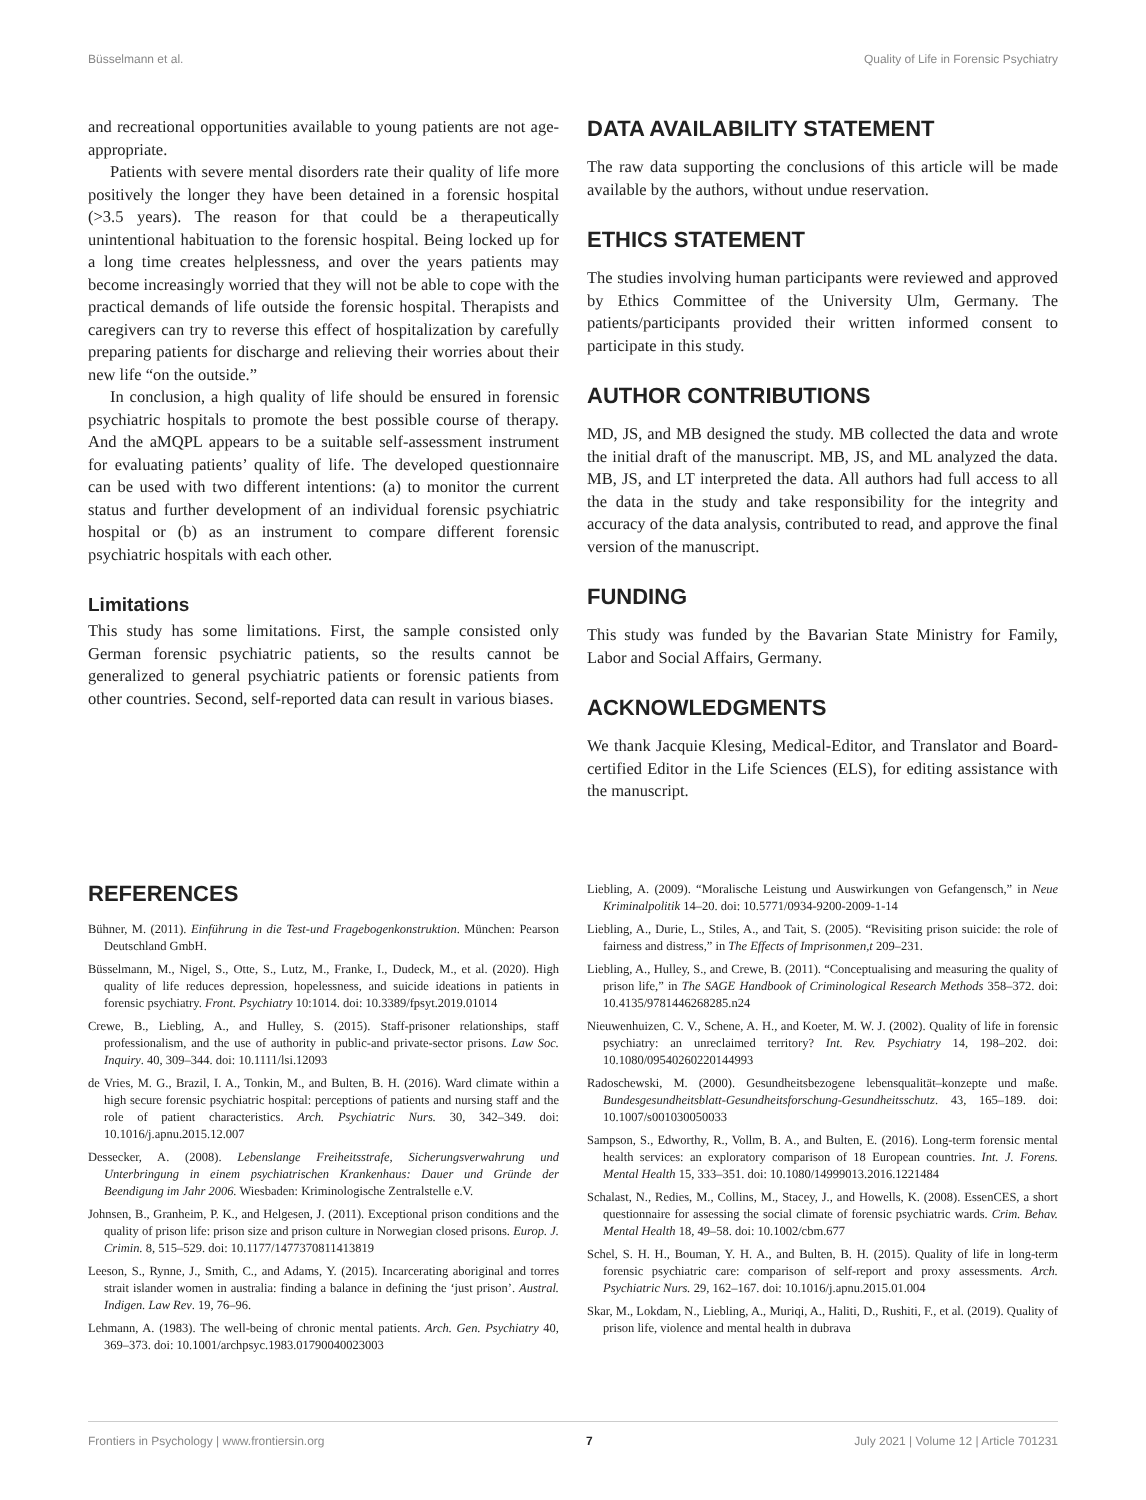Büsselmann et al. Quality of Life in Forensic Psychiatry
and recreational opportunities available to young patients are not age-appropriate.
Patients with severe mental disorders rate their quality of life more positively the longer they have been detained in a forensic hospital (>3.5 years). The reason for that could be a therapeutically unintentional habituation to the forensic hospital. Being locked up for a long time creates helplessness, and over the years patients may become increasingly worried that they will not be able to cope with the practical demands of life outside the forensic hospital. Therapists and caregivers can try to reverse this effect of hospitalization by carefully preparing patients for discharge and relieving their worries about their new life “on the outside.”
In conclusion, a high quality of life should be ensured in forensic psychiatric hospitals to promote the best possible course of therapy. And the aMQPL appears to be a suitable self-assessment instrument for evaluating patients’ quality of life. The developed questionnaire can be used with two different intentions: (a) to monitor the current status and further development of an individual forensic psychiatric hospital or (b) as an instrument to compare different forensic psychiatric hospitals with each other.
Limitations
This study has some limitations. First, the sample consisted only German forensic psychiatric patients, so the results cannot be generalized to general psychiatric patients or forensic patients from other countries. Second, self-reported data can result in various biases.
DATA AVAILABILITY STATEMENT
The raw data supporting the conclusions of this article will be made available by the authors, without undue reservation.
ETHICS STATEMENT
The studies involving human participants were reviewed and approved by Ethics Committee of the University Ulm, Germany. The patients/participants provided their written informed consent to participate in this study.
AUTHOR CONTRIBUTIONS
MD, JS, and MB designed the study. MB collected the data and wrote the initial draft of the manuscript. MB, JS, and ML analyzed the data. MB, JS, and LT interpreted the data. All authors had full access to all the data in the study and take responsibility for the integrity and accuracy of the data analysis, contributed to read, and approve the final version of the manuscript.
FUNDING
This study was funded by the Bavarian State Ministry for Family, Labor and Social Affairs, Germany.
ACKNOWLEDGMENTS
We thank Jacquie Klesing, Medical-Editor, and Translator and Board-certified Editor in the Life Sciences (ELS), for editing assistance with the manuscript.
REFERENCES
Bühner, M. (2011). Einführung in die Test-und Fragebogenkonstruktion. München: Pearson Deutschland GmbH.
Büsselmann, M., Nigel, S., Otte, S., Lutz, M., Franke, I., Dudeck, M., et al. (2020). High quality of life reduces depression, hopelessness, and suicide ideations in patients in forensic psychiatry. Front. Psychiatry 10:1014. doi: 10.3389/fpsyt.2019.01014
Crewe, B., Liebling, A., and Hulley, S. (2015). Staff-prisoner relationships, staff professionalism, and the use of authority in public-and private-sector prisons. Law Soc. Inquiry. 40, 309–344. doi: 10.1111/lsi.12093
de Vries, M. G., Brazil, I. A., Tonkin, M., and Bulten, B. H. (2016). Ward climate within a high secure forensic psychiatric hospital: perceptions of patients and nursing staff and the role of patient characteristics. Arch. Psychiatric Nurs. 30, 342–349. doi: 10.1016/j.apnu.2015.12.007
Dessecker, A. (2008). Lebenslange Freiheitsstrafe, Sicherungsverwahrung und Unterbringung in einem psychiatrischen Krankenhaus: Dauer und Gründe der Beendigung im Jahr 2006. Wiesbaden: Kriminologische Zentralstelle e.V.
Johnsen, B., Granheim, P. K., and Helgesen, J. (2011). Exceptional prison conditions and the quality of prison life: prison size and prison culture in Norwegian closed prisons. Europ. J. Crimin. 8, 515–529. doi: 10.1177/1477370811413819
Leeson, S., Rynne, J., Smith, C., and Adams, Y. (2015). Incarcerating aboriginal and torres strait islander women in australia: finding a balance in defining the ‘just prison’. Austral. Indigen. Law Rev. 19, 76–96.
Lehmann, A. (1983). The well-being of chronic mental patients. Arch. Gen. Psychiatry 40, 369–373. doi: 10.1001/archpsyc.1983.01790040023003
Liebling, A. (2009). “Moralische Leistung und Auswirkungen von Gefangensch,” in Neue Kriminalpolitik 14–20. doi: 10.5771/0934-9200-2009-1-14
Liebling, A., Durie, L., Stiles, A., and Tait, S. (2005). “Revisiting prison suicide: the role of fairness and distress,” in The Effects of Imprisonmen,t 209–231.
Liebling, A., Hulley, S., and Crewe, B. (2011). “Conceptualising and measuring the quality of prison life,” in The SAGE Handbook of Criminological Research Methods 358–372. doi: 10.4135/9781446268285.n24
Nieuwenhuizen, C. V., Schene, A. H., and Koeter, M. W. J. (2002). Quality of life in forensic psychiatry: an unreclaimed territory? Int. Rev. Psychiatry 14, 198–202. doi: 10.1080/09540260220144993
Radoschewski, M. (2000). Gesundheitsbezogene lebensqualität–konzepte und maße. Bundesgesundheitsblatt-Gesundheitsforschung-Gesundheitsschutz. 43, 165–189. doi: 10.1007/s001030050033
Sampson, S., Edworthy, R., Vollm, B. A., and Bulten, E. (2016). Long-term forensic mental health services: an exploratory comparison of 18 European countries. Int. J. Forens. Mental Health 15, 333–351. doi: 10.1080/14999013.2016.1221484
Schalast, N., Redies, M., Collins, M., Stacey, J., and Howells, K. (2008). EssenCES, a short questionnaire for assessing the social climate of forensic psychiatric wards. Crim. Behav. Mental Health 18, 49–58. doi: 10.1002/cbm.677
Schel, S. H. H., Bouman, Y. H. A., and Bulten, B. H. (2015). Quality of life in long-term forensic psychiatric care: comparison of self-report and proxy assessments. Arch. Psychiatric Nurs. 29, 162–167. doi: 10.1016/j.apnu.2015.01.004
Skar, M., Lokdam, N., Liebling, A., Muriqi, A., Haliti, D., Rushiti, F., et al. (2019). Quality of prison life, violence and mental health in dubrava
Frontiers in Psychology | www.frontiersin.org 7 July 2021 | Volume 12 | Article 701231